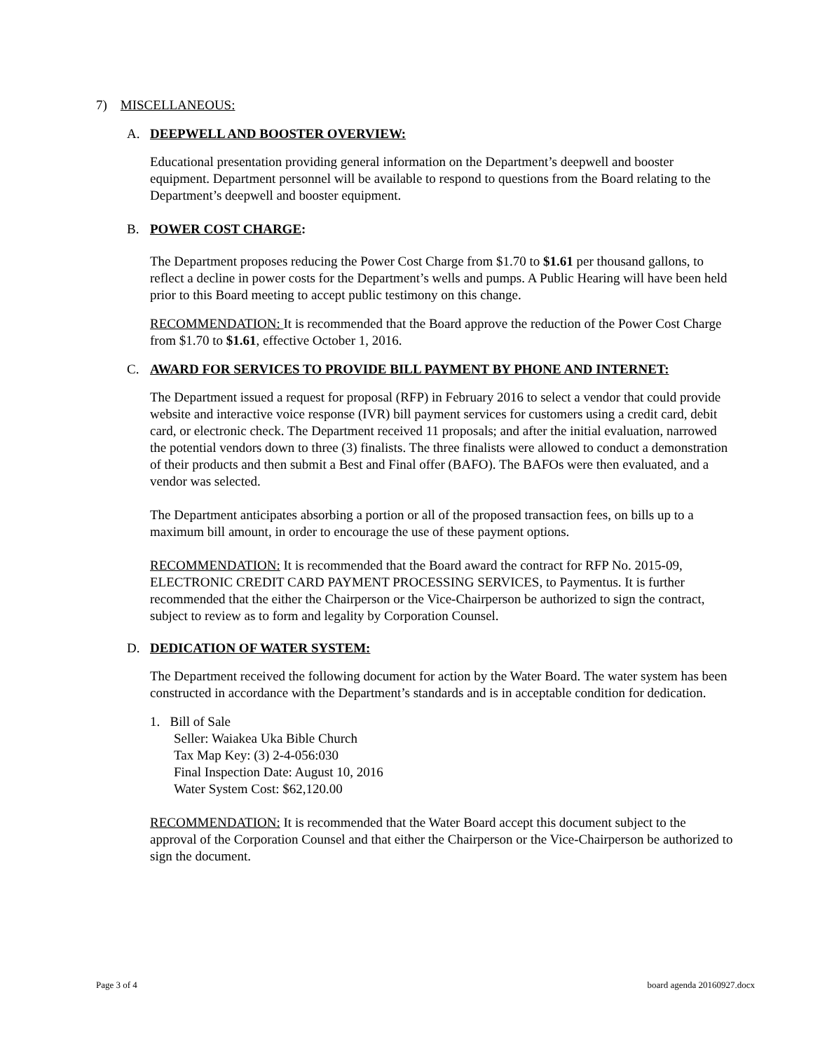7) MISCELLANEOUS:
A. DEEPWELL AND BOOSTER OVERVIEW:
Educational presentation providing general information on the Department’s deepwell and booster equipment. Department personnel will be available to respond to questions from the Board relating to the Department’s deepwell and booster equipment.
B. POWER COST CHARGE:
The Department proposes reducing the Power Cost Charge from $1.70 to $1.61 per thousand gallons, to reflect a decline in power costs for the Department’s wells and pumps. A Public Hearing will have been held prior to this Board meeting to accept public testimony on this change.
RECOMMENDATION: It is recommended that the Board approve the reduction of the Power Cost Charge from $1.70 to $1.61, effective October 1, 2016.
C. AWARD FOR SERVICES TO PROVIDE BILL PAYMENT BY PHONE AND INTERNET:
The Department issued a request for proposal (RFP) in February 2016 to select a vendor that could provide website and interactive voice response (IVR) bill payment services for customers using a credit card, debit card, or electronic check. The Department received 11 proposals; and after the initial evaluation, narrowed the potential vendors down to three (3) finalists. The three finalists were allowed to conduct a demonstration of their products and then submit a Best and Final offer (BAFO). The BAFOs were then evaluated, and a vendor was selected.
The Department anticipates absorbing a portion or all of the proposed transaction fees, on bills up to a maximum bill amount, in order to encourage the use of these payment options.
RECOMMENDATION: It is recommended that the Board award the contract for RFP No. 2015-09, ELECTRONIC CREDIT CARD PAYMENT PROCESSING SERVICES, to Paymentus. It is further recommended that the either the Chairperson or the Vice-Chairperson be authorized to sign the contract, subject to review as to form and legality by Corporation Counsel.
D. DEDICATION OF WATER SYSTEM:
The Department received the following document for action by the Water Board. The water system has been constructed in accordance with the Department’s standards and is in acceptable condition for dedication.
1. Bill of Sale
Seller: Waiakea Uka Bible Church
Tax Map Key: (3) 2-4-056:030
Final Inspection Date: August 10, 2016
Water System Cost: $62,120.00
RECOMMENDATION: It is recommended that the Water Board accept this document subject to the approval of the Corporation Counsel and that either the Chairperson or the Vice-Chairperson be authorized to sign the document.
Page 3 of 4 board agenda 20160927.docx